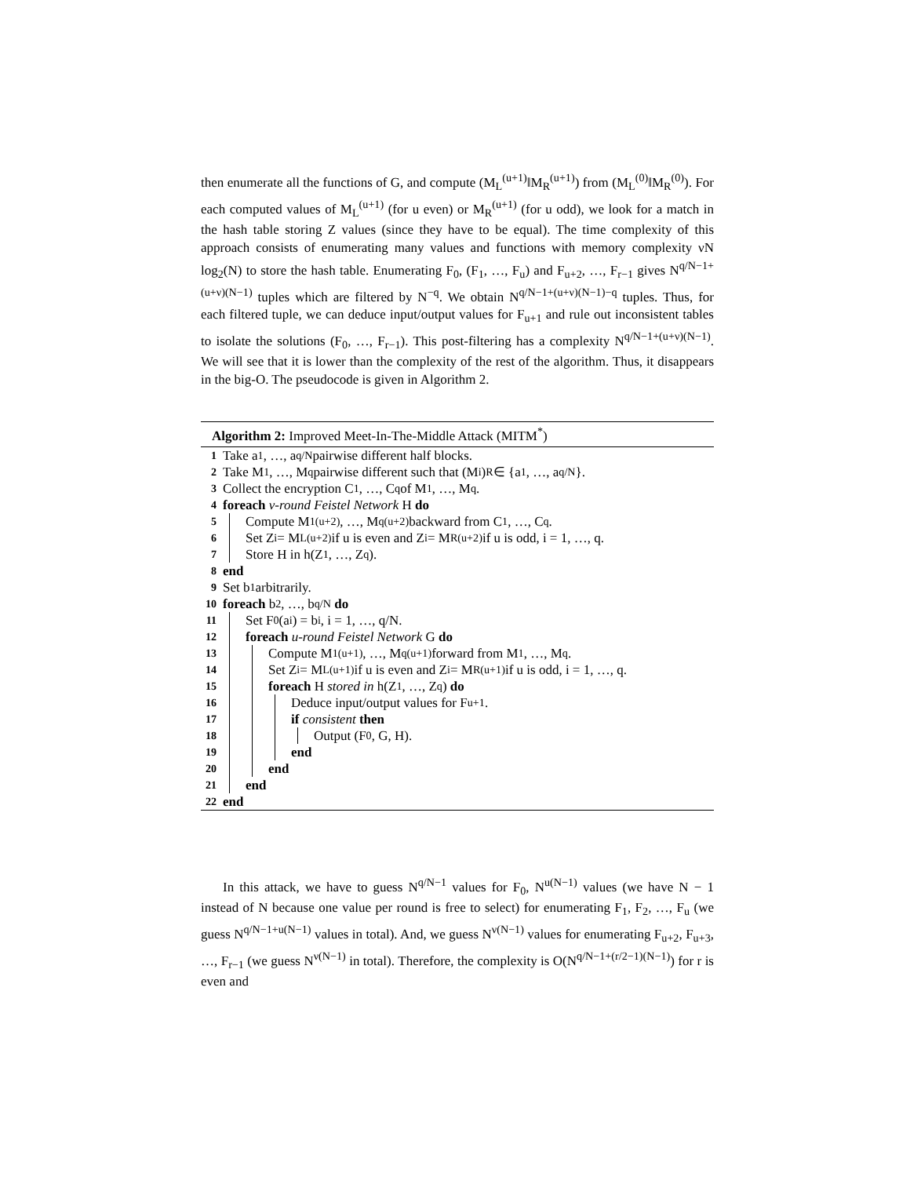then enumerate all the functions of G, and compute (M<sub>L</sub><sup>(u+1)</sup>‖M<sub>R</sub><sup>(u+1)</sup>) from (M<sub>L</sub><sup>(0)</sup>‖M<sub>R</sub><sup>(0)</sup>). For each computed values of M<sub>L</sub><sup>(u+1)</sup> (for u even) or M<sub>R</sub><sup>(u+1)</sup> (for u odd), we look for a match in the hash table storing Z values (since they have to be equal). The time complexity of this approach consists of enumerating many values and functions with memory complexity νN log<sub>2</sub>(N) to store the hash table. Enumerating F<sub>0</sub>, (F<sub>1</sub>, …, F<sub>u</sub>) and F<sub>u+2</sub>, …, F<sub>r−1</sub> gives N<sup>q/N−1+(u+ν)(N−1)</sup> tuples which are filtered by N<sup>−q</sup>. We obtain N<sup>q/N−1+(u+ν)(N−1)−q</sup> tuples. Thus, for each filtered tuple, we can deduce input/output values for F<sub>u+1</sub> and rule out inconsistent tables to isolate the solutions (F<sub>0</sub>, …, F<sub>r−1</sub>). This post-filtering has a complexity N<sup>q/N−1+(u+ν)(N−1)</sup>. We will see that it is lower than the complexity of the rest of the algorithm. Thus, it disappears in the big-O. The pseudocode is given in Algorithm 2.
Algorithm 2: Improved Meet-In-The-Middle Attack (MITM<sup>*</sup>)
1 Take a<sub>1</sub>, …, a<sub>q/N</sub> pairwise different half blocks.
2 Take M<sub>1</sub>, …, M<sub>q</sub> pairwise different such that (M<sub>i</sub>)<sub>R</sub> ∈ {a<sub>1</sub>, …, a<sub>q/N</sub>}.
3 Collect the encryption C<sub>1</sub>, …, C<sub>q</sub> of M<sub>1</sub>, …, M<sub>q</sub>.
4 foreach ν-round Feistel Network H do
5 Compute M<sub>1</sub><sup>(u+2)</sup>, …, M<sub>q</sub><sup>(u+2)</sup> backward from C<sub>1</sub>, …, C<sub>q</sub>.
6 Set Z<sub>i</sub> = M<sub>L</sub><sup>(u+2)</sup> if u is even and Z<sub>i</sub> = M<sub>R</sub><sup>(u+2)</sup> if u is odd, i = 1, …, q.
7 Store H in h(Z<sub>1</sub>, …, Z<sub>q</sub>).
8 end
9 Set b<sub>1</sub> arbitrarily.
10 foreach b<sub>2</sub>, …, b<sub>q/N</sub> do
11 Set F<sub>0</sub>(a<sub>i</sub>) = b<sub>i</sub>, i = 1, …, q/N.
12 foreach u-round Feistel Network G do
13 Compute M<sub>1</sub><sup>(u+1)</sup>, …, M<sub>q</sub><sup>(u+1)</sup> forward from M<sub>1</sub>, …, M<sub>q</sub>.
14 Set Z<sub>i</sub> = M<sub>L</sub><sup>(u+1)</sup> if u is even and Z<sub>i</sub> = M<sub>R</sub><sup>(u+1)</sup> if u is odd, i = 1, …, q.
15 foreach H stored in h(Z<sub>1</sub>, …, Z<sub>q</sub>) do
16 Deduce input/output values for F<sub>u+1</sub>.
17 if consistent then
18 Output (F<sub>0</sub>, G, H).
19 end
20 end
21 end
22 end
In this attack, we have to guess N<sup>q/N−1</sup> values for F<sub>0</sub>, N<sup>u(N−1)</sup> values (we have N − 1 instead of N because one value per round is free to select) for enumerating F<sub>1</sub>, F<sub>2</sub>, …, F<sub>u</sub> (we guess N<sup>q/N−1+u(N−1)</sup> values in total). And, we guess N<sup>ν(N−1)</sup> values for enumerating F<sub>u+2</sub>, F<sub>u+3</sub>, …, F<sub>r−1</sub> (we guess N<sup>ν(N−1)</sup> in total). Therefore, the complexity is O(N<sup>q/N−1+(r/2−1)(N−1)</sup>) for r is even and